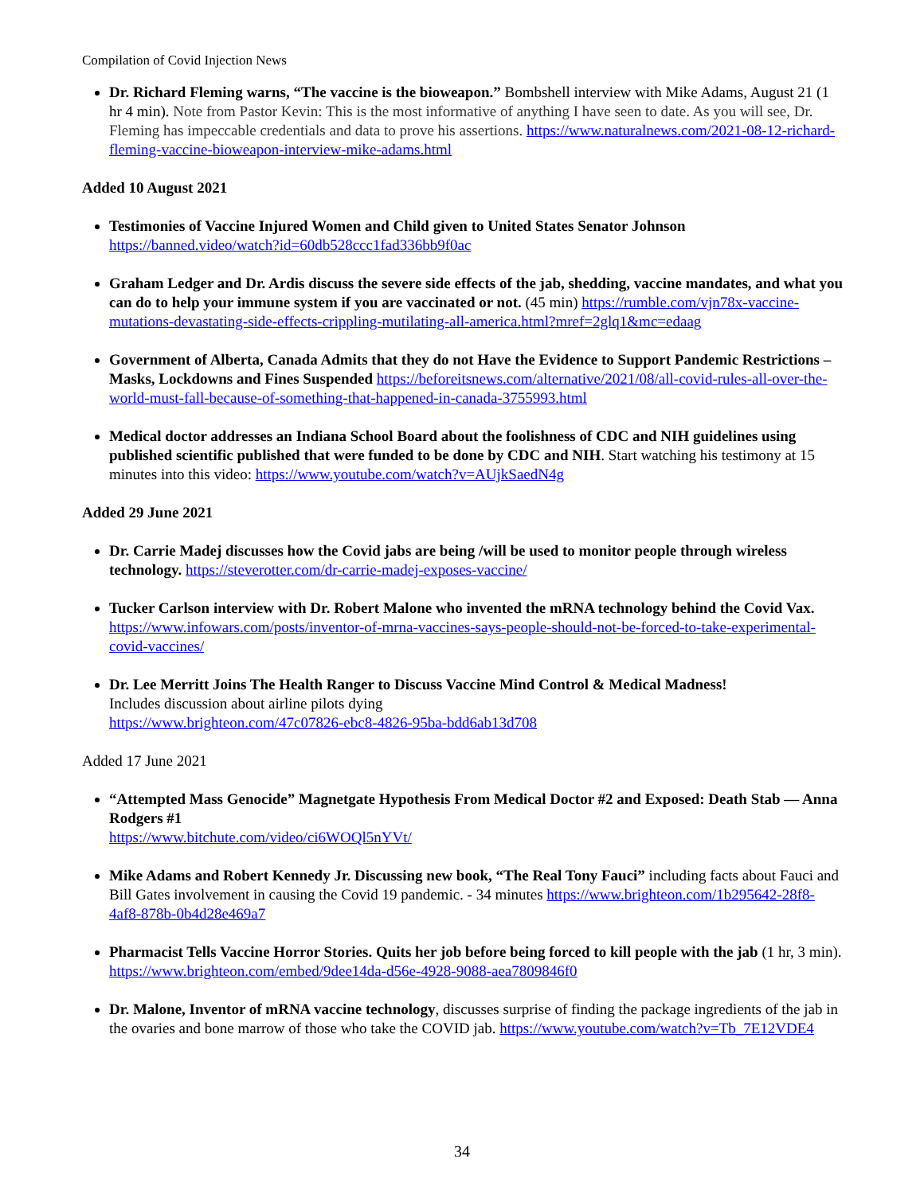Compilation of Covid Injection News
Dr. Richard Fleming warns, “The vaccine is the bioweapon.” Bombshell interview with Mike Adams, August 21 (1 hr 4 min). Note from Pastor Kevin: This is the most informative of anything I have seen to date. As you will see, Dr. Fleming has impeccable credentials and data to prove his assertions. https://www.naturalnews.com/2021-08-12-richard-fleming-vaccine-bioweapon-interview-mike-adams.html
Added 10 August 2021
Testimonies of Vaccine Injured Women and Child given to United States Senator Johnson https://banned.video/watch?id=60db528ccc1fad336bb9f0ac
Graham Ledger and Dr. Ardis discuss the severe side effects of the jab, shedding, vaccine mandates, and what you can do to help your immune system if you are vaccinated or not. (45 min) https://rumble.com/vjn78x-vaccine-mutations-devastating-side-effects-crippling-mutilating-all-america.html?mref=2glq1&mc=edaag
Government of Alberta, Canada Admits that they do not Have the Evidence to Support Pandemic Restrictions – Masks, Lockdowns and Fines Suspended https://beforeitsnews.com/alternative/2021/08/all-covid-rules-all-over-the-world-must-fall-because-of-something-that-happened-in-canada-3755993.html
Medical doctor addresses an Indiana School Board about the foolishness of CDC and NIH guidelines using published scientific published that were funded to be done by CDC and NIH. Start watching his testimony at 15 minutes into this video: https://www.youtube.com/watch?v=AUjkSaedN4g
Added 29 June 2021
Dr. Carrie Madej discusses how the Covid jabs are being /will be used to monitor people through wireless technology. https://steverotter.com/dr-carrie-madej-exposes-vaccine/
Tucker Carlson interview with Dr. Robert Malone who invented the mRNA technology behind the Covid Vax. https://www.infowars.com/posts/inventor-of-mrna-vaccines-says-people-should-not-be-forced-to-take-experimental-covid-vaccines/
Dr. Lee Merritt Joins The Health Ranger to Discuss Vaccine Mind Control & Medical Madness!
Includes discussion about airline pilots dying
https://www.brighteon.com/47c07826-ebc8-4826-95ba-bdd6ab13d708
Added 17 June 2021
“Attempted Mass Genocide” Magnetgate Hypothesis From Medical Doctor #2 and Exposed: Death Stab — Anna Rodgers #1
https://www.bitchute.com/video/ci6WOQl5nYVt/
Mike Adams and Robert Kennedy Jr. Discussing new book, “The Real Tony Fauci” including facts about Fauci and Bill Gates involvement in causing the Covid 19 pandemic. - 34 minutes https://www.brighteon.com/1b295642-28f8-4af8-878b-0b4d28e469a7
Pharmacist Tells Vaccine Horror Stories. Quits her job before being forced to kill people with the jab (1 hr, 3 min). https://www.brighteon.com/embed/9dee14da-d56e-4928-9088-aea7809846f0
Dr. Malone, Inventor of mRNA vaccine technology, discusses surprise of finding the package ingredients of the jab in the ovaries and bone marrow of those who take the COVID jab. https://www.youtube.com/watch?v=Tb_7E12VDE4
34